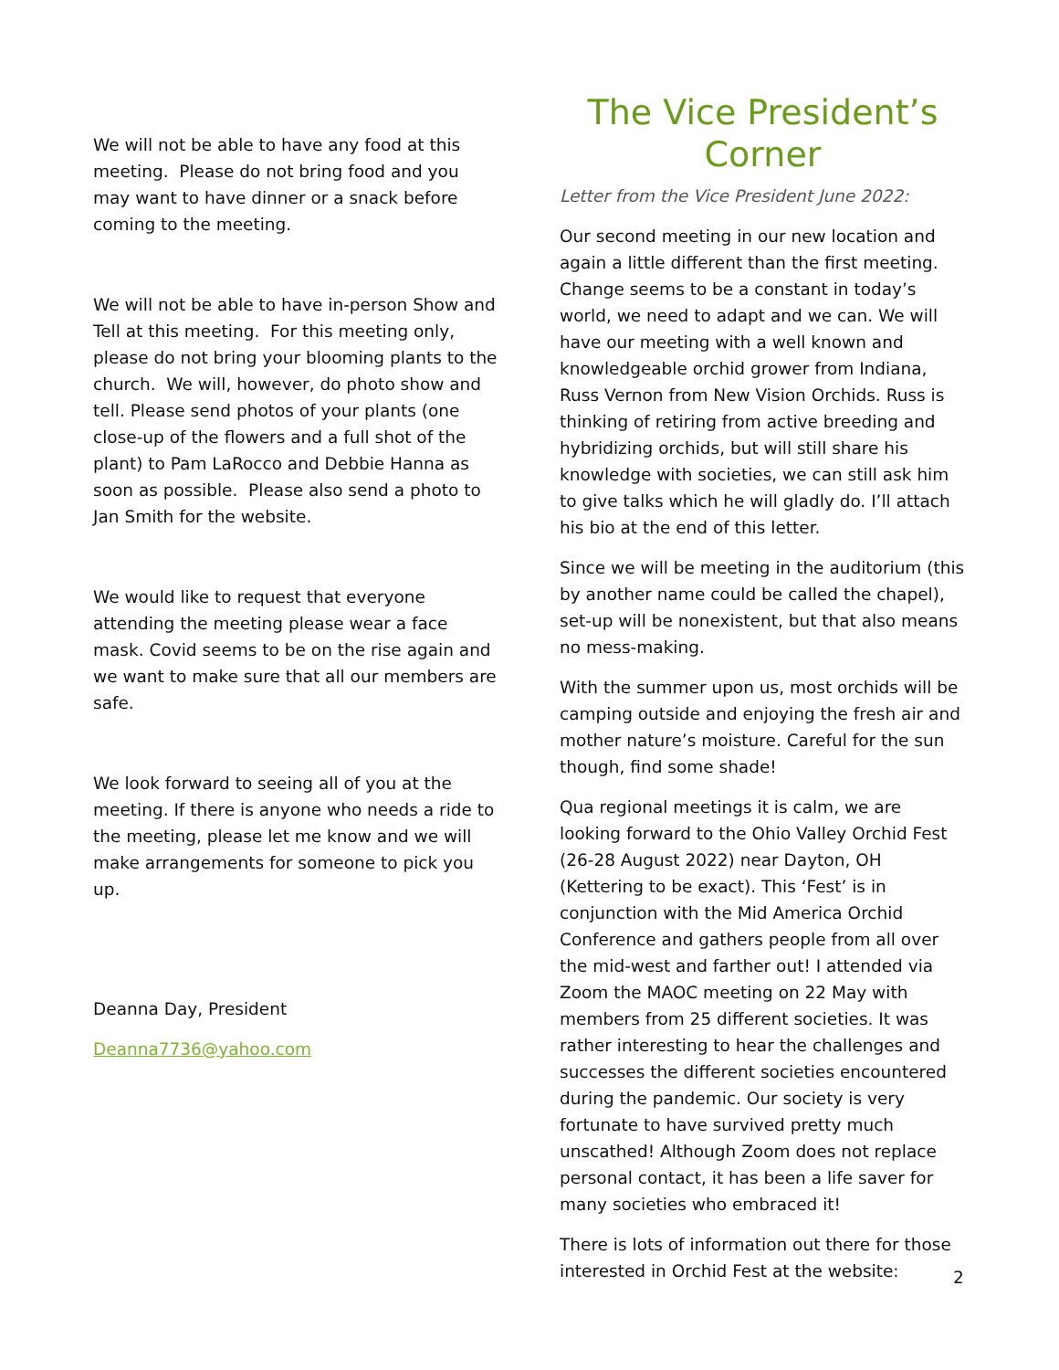We will not be able to have any food at this meeting. Please do not bring food and you may want to have dinner or a snack before coming to the meeting.
We will not be able to have in-person Show and Tell at this meeting. For this meeting only, please do not bring your blooming plants to the church. We will, however, do photo show and tell. Please send photos of your plants (one close-up of the flowers and a full shot of the plant) to Pam LaRocco and Debbie Hanna as soon as possible. Please also send a photo to Jan Smith for the website.
We would like to request that everyone attending the meeting please wear a face mask. Covid seems to be on the rise again and we want to make sure that all our members are safe.
We look forward to seeing all of you at the meeting. If there is anyone who needs a ride to the meeting, please let me know and we will make arrangements for someone to pick you up.
Deanna Day, President
Deanna7736@yahoo.com
The Vice President’s Corner
Letter from the Vice President June 2022:
Our second meeting in our new location and again a little different than the first meeting. Change seems to be a constant in today’s world, we need to adapt and we can. We will have our meeting with a well known and knowledgeable orchid grower from Indiana, Russ Vernon from New Vision Orchids. Russ is thinking of retiring from active breeding and hybridizing orchids, but will still share his knowledge with societies, we can still ask him to give talks which he will gladly do. I’ll attach his bio at the end of this letter.
Since we will be meeting in the auditorium (this by another name could be called the chapel), set-up will be nonexistent, but that also means no mess-making.
With the summer upon us, most orchids will be camping outside and enjoying the fresh air and mother nature’s moisture. Careful for the sun though, find some shade!
Qua regional meetings it is calm, we are looking forward to the Ohio Valley Orchid Fest (26-28 August 2022) near Dayton, OH (Kettering to be exact). This ‘Fest’ is in conjunction with the Mid America Orchid Conference and gathers people from all over the mid-west and farther out! I attended via Zoom the MAOC meeting on 22 May with members from 25 different societies. It was rather interesting to hear the challenges and successes the different societies encountered during the pandemic. Our society is very fortunate to have survived pretty much unscathed! Although Zoom does not replace personal contact, it has been a life saver for many societies who embraced it!
There is lots of information out there for those interested in Orchid Fest at the website:
2